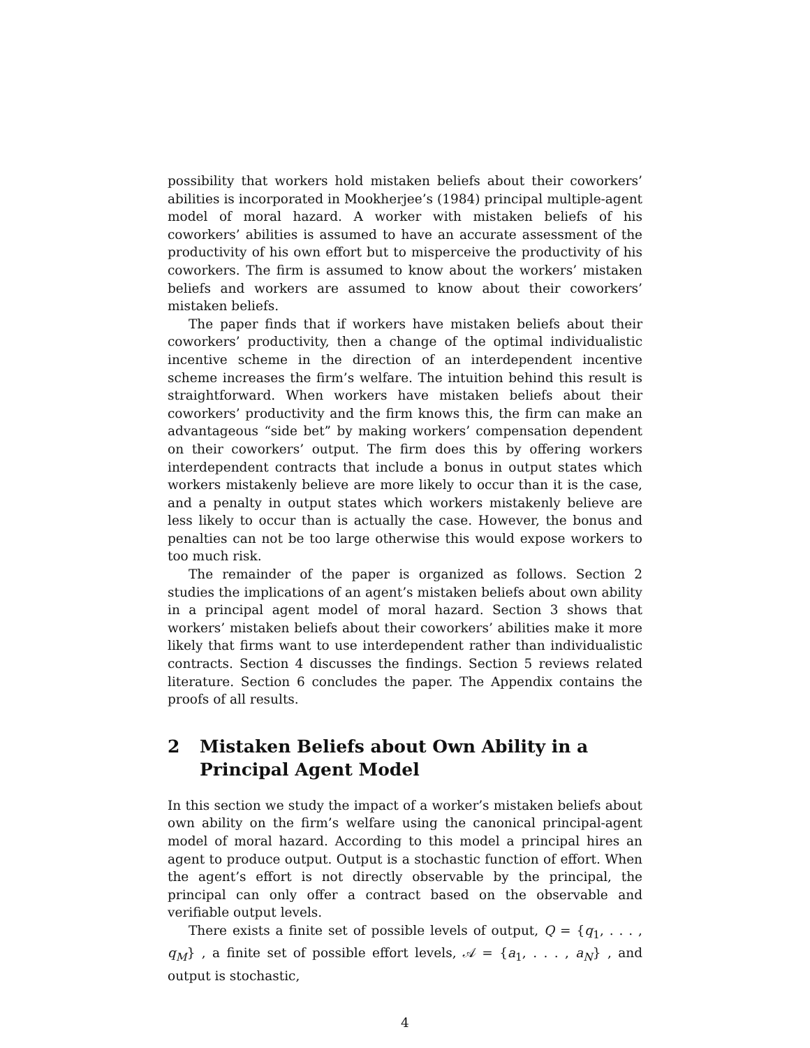possibility that workers hold mistaken beliefs about their coworkers’ abilities is incorporated in Mookherjee’s (1984) principal multiple-agent model of moral hazard. A worker with mistaken beliefs of his coworkers’ abilities is assumed to have an accurate assessment of the productivity of his own effort but to misperceive the productivity of his coworkers. The firm is assumed to know about the workers’ mistaken beliefs and workers are assumed to know about their coworkers’ mistaken beliefs.
The paper finds that if workers have mistaken beliefs about their coworkers’ productivity, then a change of the optimal individualistic incentive scheme in the direction of an interdependent incentive scheme increases the firm’s welfare. The intuition behind this result is straightforward. When workers have mistaken beliefs about their coworkers’ productivity and the firm knows this, the firm can make an advantageous “side bet” by making workers’ compensation dependent on their coworkers’ output. The firm does this by offering workers interdependent contracts that include a bonus in output states which workers mistakenly believe are more likely to occur than it is the case, and a penalty in output states which workers mistakenly believe are less likely to occur than is actually the case. However, the bonus and penalties can not be too large otherwise this would expose workers to too much risk.
The remainder of the paper is organized as follows. Section 2 studies the implications of an agent’s mistaken beliefs about own ability in a principal agent model of moral hazard. Section 3 shows that workers’ mistaken beliefs about their coworkers’ abilities make it more likely that firms want to use interdependent rather than individualistic contracts. Section 4 discusses the findings. Section 5 reviews related literature. Section 6 concludes the paper. The Appendix contains the proofs of all results.
2 Mistaken Beliefs about Own Ability in a Principal Agent Model
In this section we study the impact of a worker’s mistaken beliefs about own ability on the firm’s welfare using the canonical principal-agent model of moral hazard. According to this model a principal hires an agent to produce output. Output is a stochastic function of effort. When the agent’s effort is not directly observable by the principal, the principal can only offer a contract based on the observable and verifiable output levels.
There exists a finite set of possible levels of output, Q = {q<sub>1</sub>, . . . , q<sub>M</sub>} , a finite set of possible effort levels, 𝒜 = {a<sub>1</sub>, . . . , a<sub>N</sub>} , and output is stochastic,
4